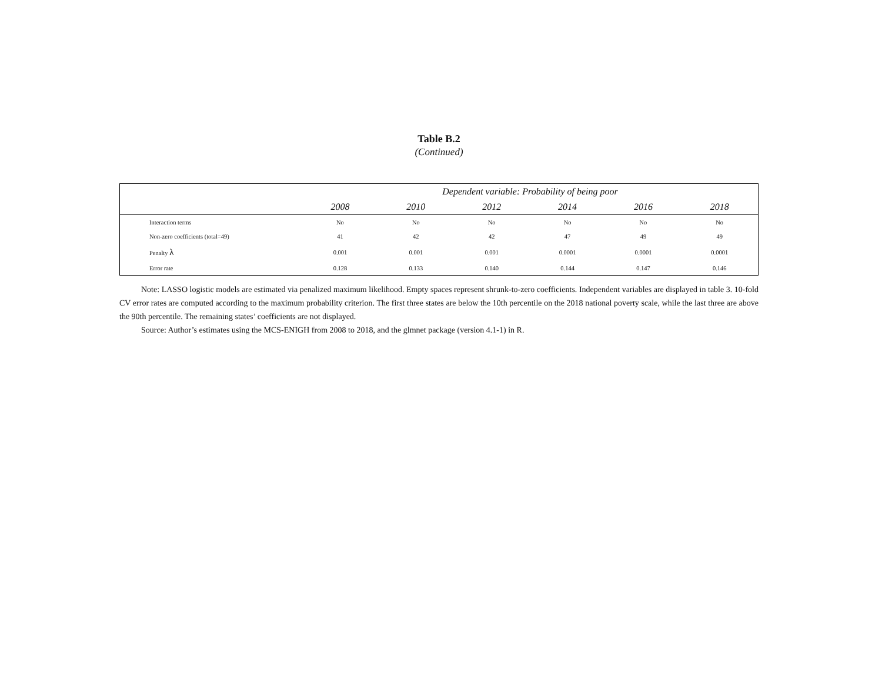Table B.2
(Continued)
| | Dependent variable: Probability of being poor | | | | | |
| --- | --- | --- | --- | --- | --- | --- |
| | 2008 | 2010 | 2012 | 2014 | 2016 | 2018 |
| Interaction terms | No | No | No | No | No | No |
| Non-zero coefficients (total=49) | 41 | 42 | 42 | 47 | 49 | 49 |
| Penalty λ | 0.001 | 0.001 | 0.001 | 0.0001 | 0.0001 | 0.0001 |
| Error rate | 0.128 | 0.133 | 0.140 | 0.144 | 0.147 | 0.146 |
Note: LASSO logistic models are estimated via penalized maximum likelihood. Empty spaces represent shrunk-to-zero coefficients. Independent variables are displayed in table 3. 10-fold CV error rates are computed according to the maximum probability criterion. The first three states are below the 10th percentile on the 2018 national poverty scale, while the last three are above the 90th percentile. The remaining states’ coefficients are not displayed.
Source: Author’s estimates using the MCS-ENIGH from 2008 to 2018, and the glmnet package (version 4.1-1) in R.